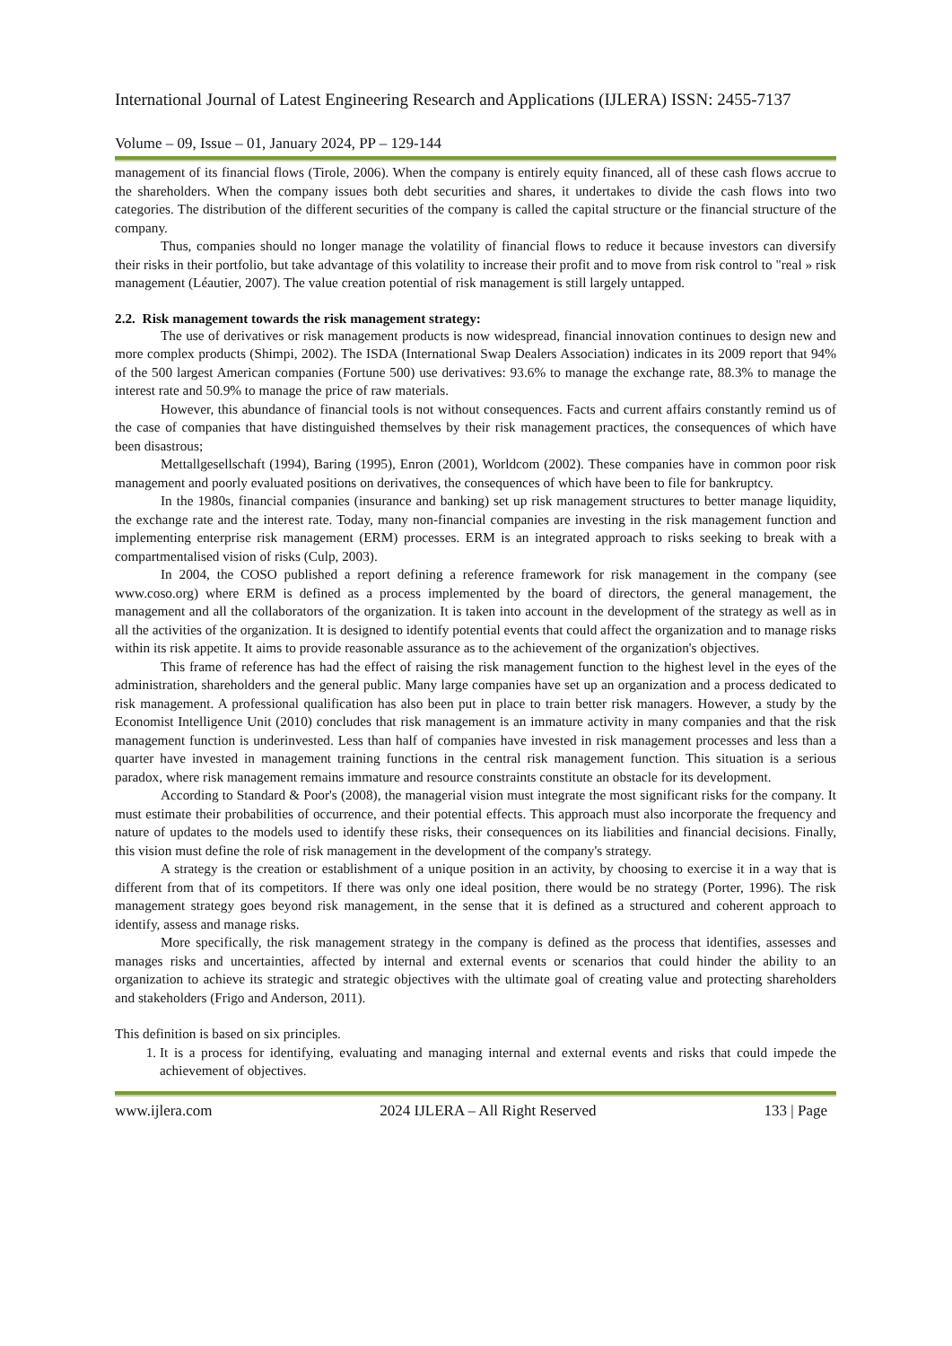International Journal of Latest Engineering Research and Applications (IJLERA) ISSN: 2455-7137
Volume – 09, Issue – 01, January 2024, PP – 129-144
management of its financial flows (Tirole, 2006). When the company is entirely equity financed, all of these cash flows accrue to the shareholders. When the company issues both debt securities and shares, it undertakes to divide the cash flows into two categories. The distribution of the different securities of the company is called the capital structure or the financial structure of the company.
Thus, companies should no longer manage the volatility of financial flows to reduce it because investors can diversify their risks in their portfolio, but take advantage of this volatility to increase their profit and to move from risk control to "real » risk management (Léautier, 2007). The value creation potential of risk management is still largely untapped.
2.2. Risk management towards the risk management strategy:
The use of derivatives or risk management products is now widespread, financial innovation continues to design new and more complex products (Shimpi, 2002). The ISDA (International Swap Dealers Association) indicates in its 2009 report that 94% of the 500 largest American companies (Fortune 500) use derivatives: 93.6% to manage the exchange rate, 88.3% to manage the interest rate and 50.9% to manage the price of raw materials.
However, this abundance of financial tools is not without consequences. Facts and current affairs constantly remind us of the case of companies that have distinguished themselves by their risk management practices, the consequences of which have been disastrous;
Mettallgesellschaft (1994), Baring (1995), Enron (2001), Worldcom (2002). These companies have in common poor risk management and poorly evaluated positions on derivatives, the consequences of which have been to file for bankruptcy.
In the 1980s, financial companies (insurance and banking) set up risk management structures to better manage liquidity, the exchange rate and the interest rate. Today, many non-financial companies are investing in the risk management function and implementing enterprise risk management (ERM) processes. ERM is an integrated approach to risks seeking to break with a compartmentalised vision of risks (Culp, 2003).
In 2004, the COSO published a report defining a reference framework for risk management in the company (see www.coso.org) where ERM is defined as a process implemented by the board of directors, the general management, the management and all the collaborators of the organization. It is taken into account in the development of the strategy as well as in all the activities of the organization. It is designed to identify potential events that could affect the organization and to manage risks within its risk appetite. It aims to provide reasonable assurance as to the achievement of the organization's objectives.
This frame of reference has had the effect of raising the risk management function to the highest level in the eyes of the administration, shareholders and the general public. Many large companies have set up an organization and a process dedicated to risk management. A professional qualification has also been put in place to train better risk managers. However, a study by the Economist Intelligence Unit (2010) concludes that risk management is an immature activity in many companies and that the risk management function is underinvested. Less than half of companies have invested in risk management processes and less than a quarter have invested in management training functions in the central risk management function. This situation is a serious paradox, where risk management remains immature and resource constraints constitute an obstacle for its development.
According to Standard & Poor's (2008), the managerial vision must integrate the most significant risks for the company. It must estimate their probabilities of occurrence, and their potential effects. This approach must also incorporate the frequency and nature of updates to the models used to identify these risks, their consequences on its liabilities and financial decisions. Finally, this vision must define the role of risk management in the development of the company's strategy.
A strategy is the creation or establishment of a unique position in an activity, by choosing to exercise it in a way that is different from that of its competitors. If there was only one ideal position, there would be no strategy (Porter, 1996). The risk management strategy goes beyond risk management, in the sense that it is defined as a structured and coherent approach to identify, assess and manage risks.
More specifically, the risk management strategy in the company is defined as the process that identifies, assesses and manages risks and uncertainties, affected by internal and external events or scenarios that could hinder the ability to an organization to achieve its strategic and strategic objectives with the ultimate goal of creating value and protecting shareholders and stakeholders (Frigo and Anderson, 2011).
This definition is based on six principles.
1. It is a process for identifying, evaluating and managing internal and external events and risks that could impede the achievement of objectives.
www.ijlera.com 2024 IJLERA – All Right Reserved 133 | Page